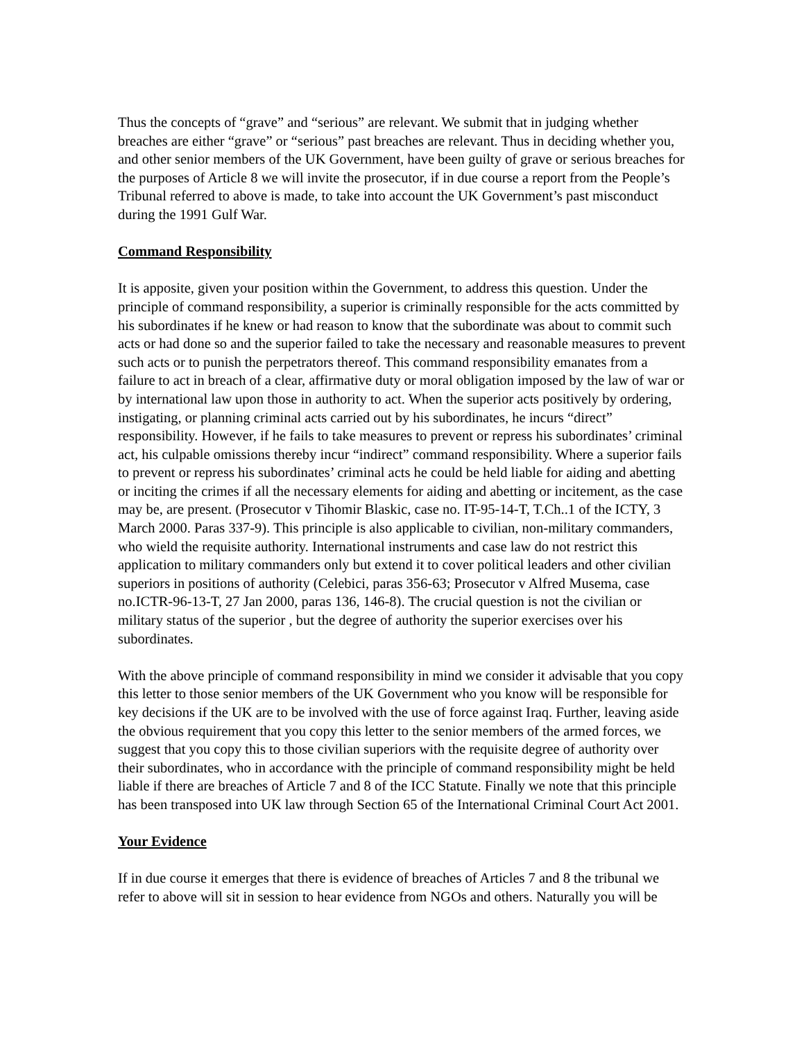Thus the concepts of “grave” and “serious” are relevant. We submit that in judging whether breaches are either “grave” or “serious” past breaches are relevant. Thus in deciding whether you, and other senior members of the UK Government, have been guilty of grave or serious breaches for the purposes of Article 8 we will invite the prosecutor, if in due course a report from the People’s Tribunal referred to above is made, to take into account the UK Government’s past misconduct during the 1991 Gulf War.
Command Responsibility
It is apposite, given your position within the Government, to address this question. Under the principle of command responsibility, a superior is criminally responsible for the acts committed by his subordinates if he knew or had reason to know that the subordinate was about to commit such acts or had done so and the superior failed to take the necessary and reasonable measures to prevent such acts or to punish the perpetrators thereof. This command responsibility emanates from a failure to act in breach of a clear, affirmative duty or moral obligation imposed by the law of war or by international law upon those in authority to act. When the superior acts positively by ordering, instigating, or planning criminal acts carried out by his subordinates, he incurs “direct” responsibility. However, if he fails to take measures to prevent or repress his subordinates’ criminal act, his culpable omissions thereby incur “indirect” command responsibility. Where a superior fails to prevent or repress his subordinates’ criminal acts he could be held liable for aiding and abetting or inciting the crimes if all the necessary elements for aiding and abetting or incitement, as the case may be, are present. (Prosecutor v Tihomir Blaskic, case no. IT-95-14-T, T.Ch..1 of the ICTY, 3 March 2000. Paras 337-9). This principle is also applicable to civilian, non-military commanders, who wield the requisite authority. International instruments and case law do not restrict this application to military commanders only but extend it to cover political leaders and other civilian superiors in positions of authority (Celebici, paras 356-63; Prosecutor v Alfred Musema, case no.ICTR-96-13-T, 27 Jan 2000, paras 136, 146-8). The crucial question is not the civilian or military status of the superior , but the degree of authority the superior exercises over his subordinates.
With the above principle of command responsibility in mind we consider it advisable that you copy this letter to those senior members of the UK Government who you know will be responsible for key decisions if the UK are to be involved with the use of force against Iraq. Further, leaving aside the obvious requirement that you copy this letter to the senior members of the armed forces, we suggest that you copy this to those civilian superiors with the requisite degree of authority over their subordinates, who in accordance with the principle of command responsibility might be held liable if there are breaches of Article 7 and 8 of the ICC Statute. Finally we note that this principle has been transposed into UK law through Section 65 of the International Criminal Court Act 2001.
Your Evidence
If in due course it emerges that there is evidence of breaches of Articles 7 and 8 the tribunal we refer to above will sit in session to hear evidence from NGOs and others. Naturally you will be